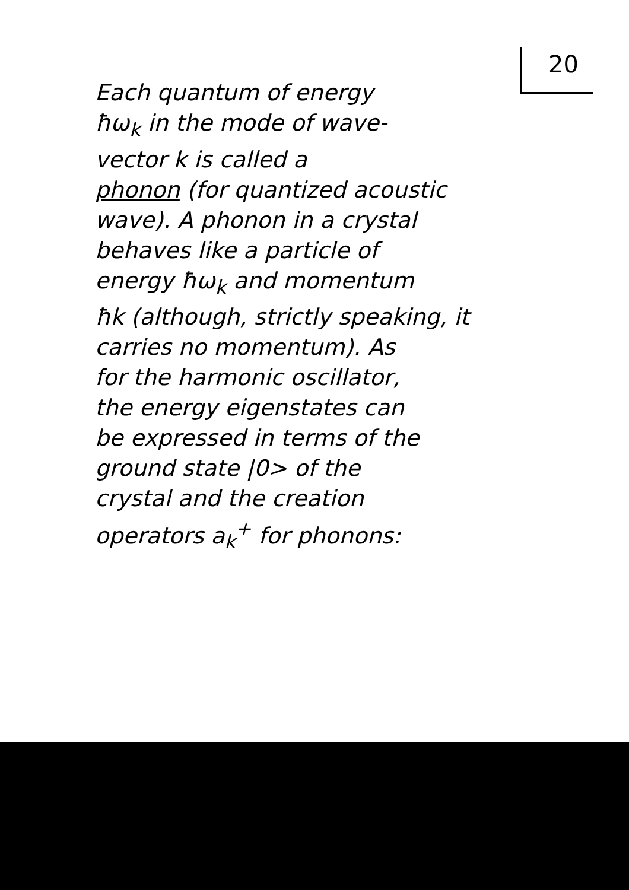20
Each quantum of energy
ħω<sub>k</sub> in the mode of wave-
vector k is called a
phonon (for quantized acoustic
wave). A phonon in a crystal
behaves like a particle of
energy ħω<sub>k</sub> and momentum
ħk (although, strictly speaking, it
carries no momentum). As
for the harmonic oscillator,
the energy eigenstates can
be expressed in terms of the
ground state |0> of the
crystal and the creation
operators a<sub>k</sub><sup>+</sup> for phonons: